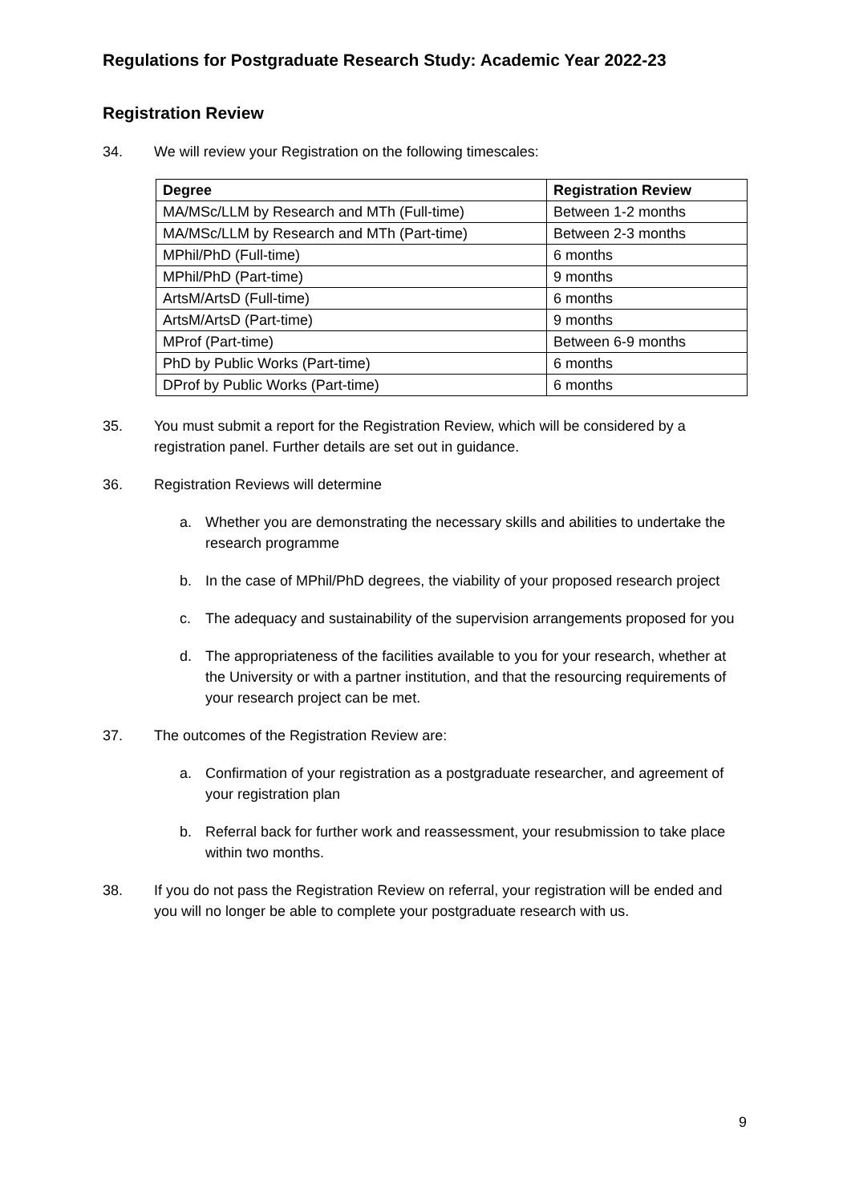Regulations for Postgraduate Research Study: Academic Year 2022-23
Registration Review
34. We will review your Registration on the following timescales:
| Degree | Registration Review |
| --- | --- |
| MA/MSc/LLM by Research and MTh (Full-time) | Between 1-2 months |
| MA/MSc/LLM by Research and MTh (Part-time) | Between 2-3 months |
| MPhil/PhD (Full-time) | 6 months |
| MPhil/PhD (Part-time) | 9 months |
| ArtsM/ArtsD (Full-time) | 6 months |
| ArtsM/ArtsD (Part-time) | 9 months |
| MProf (Part-time) | Between 6-9 months |
| PhD by Public Works (Part-time) | 6 months |
| DProf by Public Works (Part-time) | 6 months |
35. You must submit a report for the Registration Review, which will be considered by a registration panel. Further details are set out in guidance.
36. Registration Reviews will determine
a. Whether you are demonstrating the necessary skills and abilities to undertake the research programme
b. In the case of MPhil/PhD degrees, the viability of your proposed research project
c. The adequacy and sustainability of the supervision arrangements proposed for you
d. The appropriateness of the facilities available to you for your research, whether at the University or with a partner institution, and that the resourcing requirements of your research project can be met.
37. The outcomes of the Registration Review are:
a. Confirmation of your registration as a postgraduate researcher, and agreement of your registration plan
b. Referral back for further work and reassessment, your resubmission to take place within two months.
38. If you do not pass the Registration Review on referral, your registration will be ended and you will no longer be able to complete your postgraduate research with us.
9